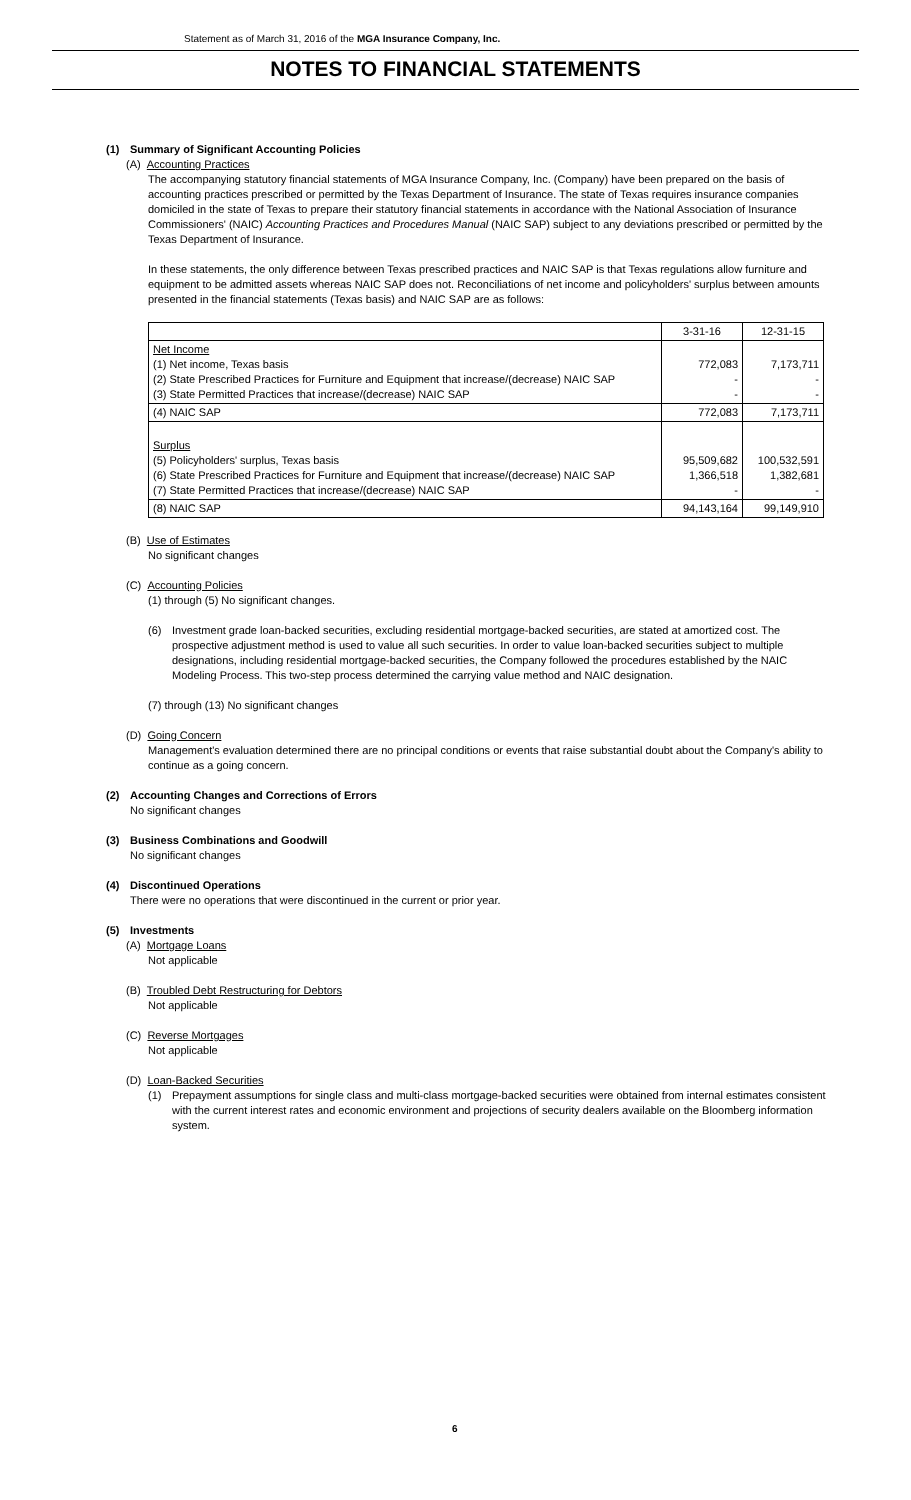Statement as of March 31, 2016 of the MGA Insurance Company, Inc.
NOTES TO FINANCIAL STATEMENTS
(1) Summary of Significant Accounting Policies
(A) Accounting Practices
The accompanying statutory financial statements of MGA Insurance Company, Inc. (Company) have been prepared on the basis of accounting practices prescribed or permitted by the Texas Department of Insurance. The state of Texas requires insurance companies domiciled in the state of Texas to prepare their statutory financial statements in accordance with the National Association of Insurance Commissioners' (NAIC) Accounting Practices and Procedures Manual (NAIC SAP) subject to any deviations prescribed or permitted by the Texas Department of Insurance.
In these statements, the only difference between Texas prescribed practices and NAIC SAP is that Texas regulations allow furniture and equipment to be admitted assets whereas NAIC SAP does not. Reconciliations of net income and policyholders' surplus between amounts presented in the financial statements (Texas basis) and NAIC SAP are as follows:
| | 3-31-16 | 12-31-15 |
| Net Income (1) Net income, Texas basis (2) State Prescribed Practices for Furniture and Equipment that increase/(decrease) NAIC SAP (3) State Permitted Practices that increase/(decrease) NAIC SAP | 772,083 - - | 7,173,711 - - |
| (4) NAIC SAP | 772,083 | 7,173,711 |
| Surplus (5) Policyholders' surplus, Texas basis (6) State Prescribed Practices for Furniture and Equipment that increase/(decrease) NAIC SAP (7) State Permitted Practices that increase/(decrease) NAIC SAP | 95,509,682 1,366,518 - | 100,532,591 1,382,681 - |
| (8) NAIC SAP | 94,143,164 | 99,149,910 |
(B) Use of Estimates
No significant changes
(C) Accounting Policies
(1) through (5) No significant changes.
(6) Investment grade loan-backed securities, excluding residential mortgage-backed securities, are stated at amortized cost. The prospective adjustment method is used to value all such securities. In order to value loan-backed securities subject to multiple designations, including residential mortgage-backed securities, the Company followed the procedures established by the NAIC Modeling Process. This two-step process determined the carrying value method and NAIC designation.
(7) through (13) No significant changes
(D) Going Concern
Management's evaluation determined there are no principal conditions or events that raise substantial doubt about the Company's ability to continue as a going concern.
(2) Accounting Changes and Corrections of Errors
No significant changes
(3) Business Combinations and Goodwill
No significant changes
(4) Discontinued Operations
There were no operations that were discontinued in the current or prior year.
(5) Investments
(A) Mortgage Loans
Not applicable
(B) Troubled Debt Restructuring for Debtors
Not applicable
(C) Reverse Mortgages
Not applicable
(D) Loan-Backed Securities
(1) Prepayment assumptions for single class and multi-class mortgage-backed securities were obtained from internal estimates consistent with the current interest rates and economic environment and projections of security dealers available on the Bloomberg information system.
6